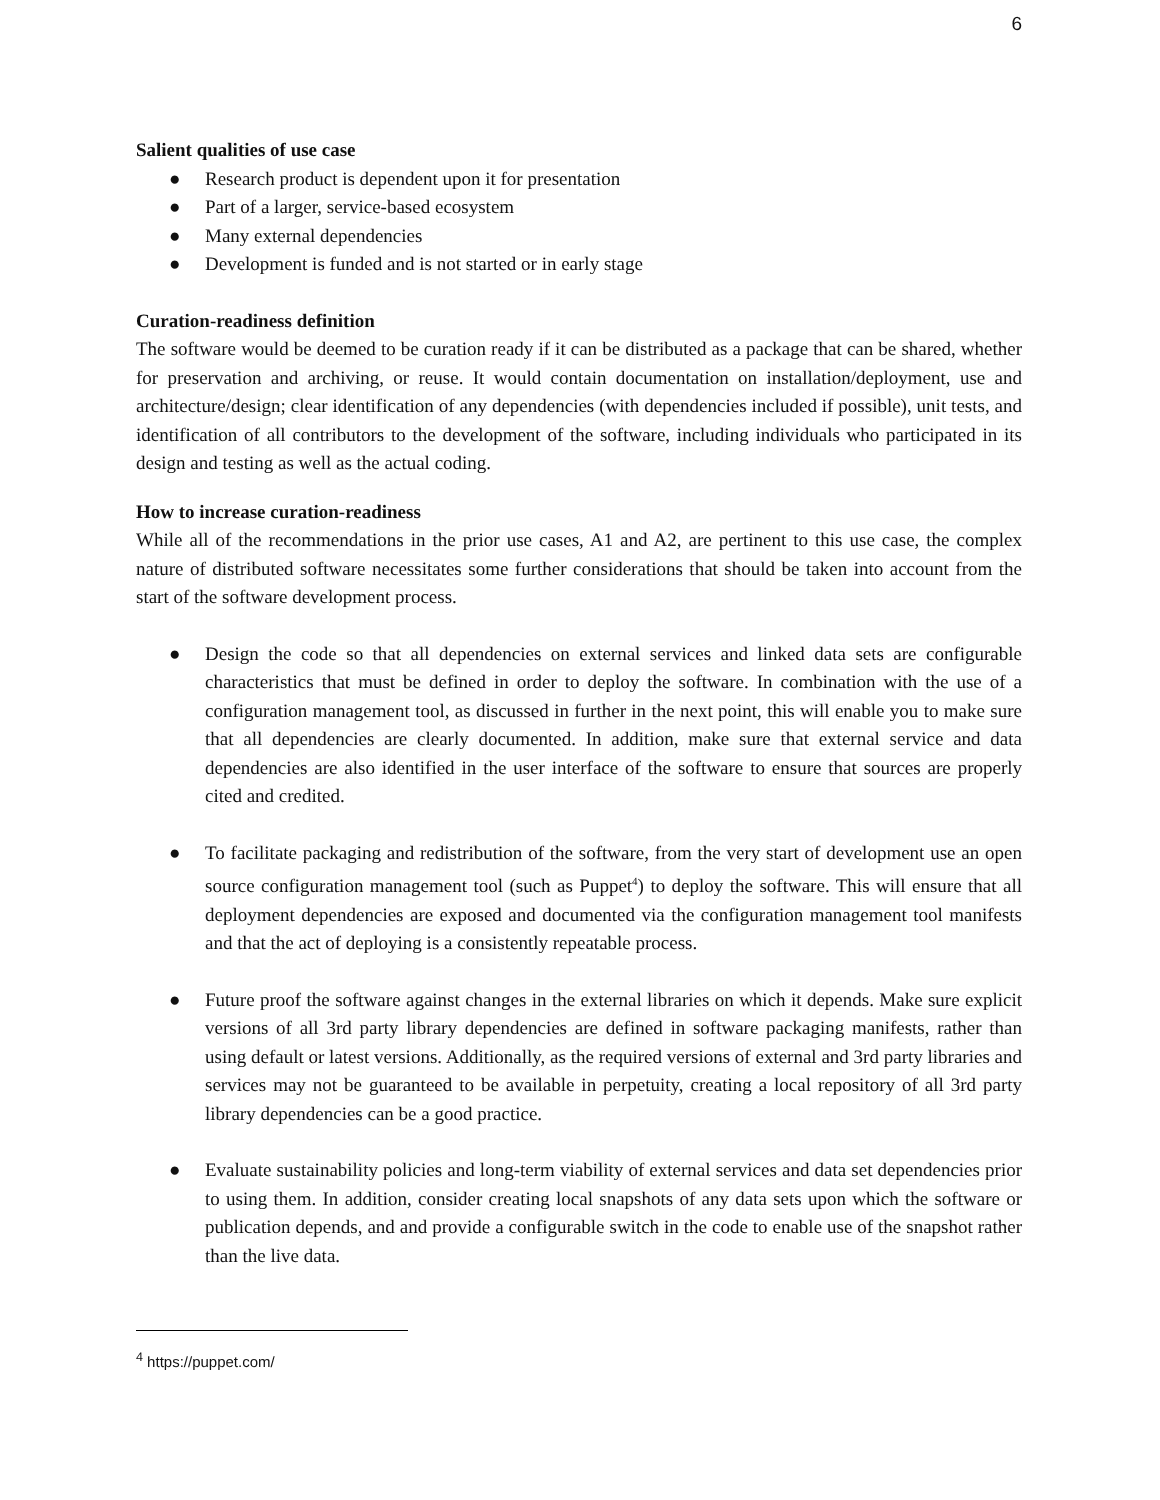6
Salient qualities of use case
● Research product is dependent upon it for presentation
● Part of a larger, service-based ecosystem
● Many external dependencies
● Development is funded and is not started or in early stage
Curation-readiness definition
The software would be deemed to be curation ready if it can be distributed as a package that can be shared, whether for preservation and archiving, or reuse. It would contain documentation on installation/deployment, use and architecture/design; clear identification of any dependencies (with dependencies included if possible), unit tests, and identification of all contributors to the development of the software, including individuals who participated in its design and testing as well as the actual coding.
How to increase curation-readiness
While all of the recommendations in the prior use cases, A1 and A2, are pertinent to this use case, the complex nature of distributed software necessitates some further considerations that should be taken into account from the start of the software development process.
● Design the code so that all dependencies on external services and linked data sets are configurable characteristics that must be defined in order to deploy the software. In combination with the use of a configuration management tool, as discussed in further in the next point, this will enable you to make sure that all dependencies are clearly documented. In addition, make sure that external service and data dependencies are also identified in the user interface of the software to ensure that sources are properly cited and credited.
● To facilitate packaging and redistribution of the software, from the very start of development use an open source configuration management tool (such as Puppet<sup>4</sup>) to deploy the software. This will ensure that all deployment dependencies are exposed and documented via the configuration management tool manifests and that the act of deploying is a consistently repeatable process.
● Future proof the software against changes in the external libraries on which it depends. Make sure explicit versions of all 3rd party library dependencies are defined in software packaging manifests, rather than using default or latest versions. Additionally, as the required versions of external and 3rd party libraries and services may not be guaranteed to be available in perpetuity, creating a local repository of all 3rd party library dependencies can be a good practice.
● Evaluate sustainability policies and long-term viability of external services and data set dependencies prior to using them. In addition, consider creating local snapshots of any data sets upon which the software or publication depends, and and provide a configurable switch in the code to enable use of the snapshot rather than the live data.
<sup>4</sup> https://puppet.com/